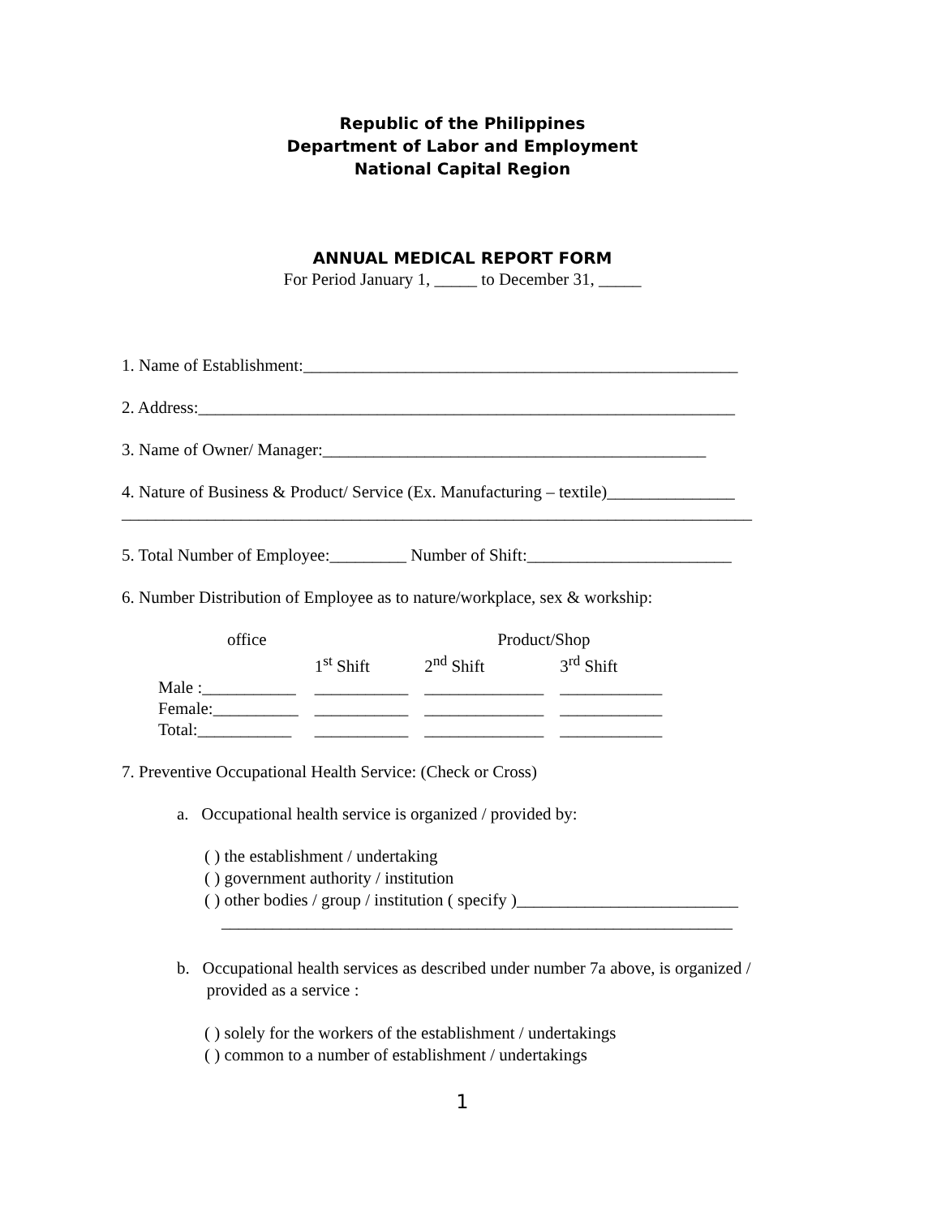Republic of the Philippines
Department of Labor and Employment
National Capital Region
ANNUAL MEDICAL REPORT FORM
For Period January 1, _____ to December 31, _____
1. Name of Establishment:___________________________________________________
2. Address:_______________________________________________________________
3. Name of Owner/ Manager:_____________________________________________
4. Nature of Business & Product/ Service (Ex. Manufacturing – textile)_______________
__________________________________________________________________________
5. Total Number of Employee:_________ Number of Shift:________________________
6. Number Distribution of Employee as to nature/workplace, sex & workship:
| office | | Product/Shop | |
| | 1<sup>st</sup> Shift | 2<sup>nd</sup> Shift | 3<sup>rd</sup> Shift |
| Male :___________ | ___________ | ______________ | ____________ |
| Female:__________ | ___________ | ______________ | ____________ |
| Total:___________ | ___________ | ______________ | ____________ |
7. Preventive Occupational Health Service: (Check or Cross)
a. Occupational health service is organized / provided by:
( ) the establishment / undertaking
( ) government authority / institution
( ) other bodies / group / institution ( specify )__________________________
____________________________________________________________
b. Occupational health services as described under number 7a above, is organized /
provided as a service :
( ) solely for the workers of the establishment / undertakings
( ) common to a number of establishment / undertakings
1